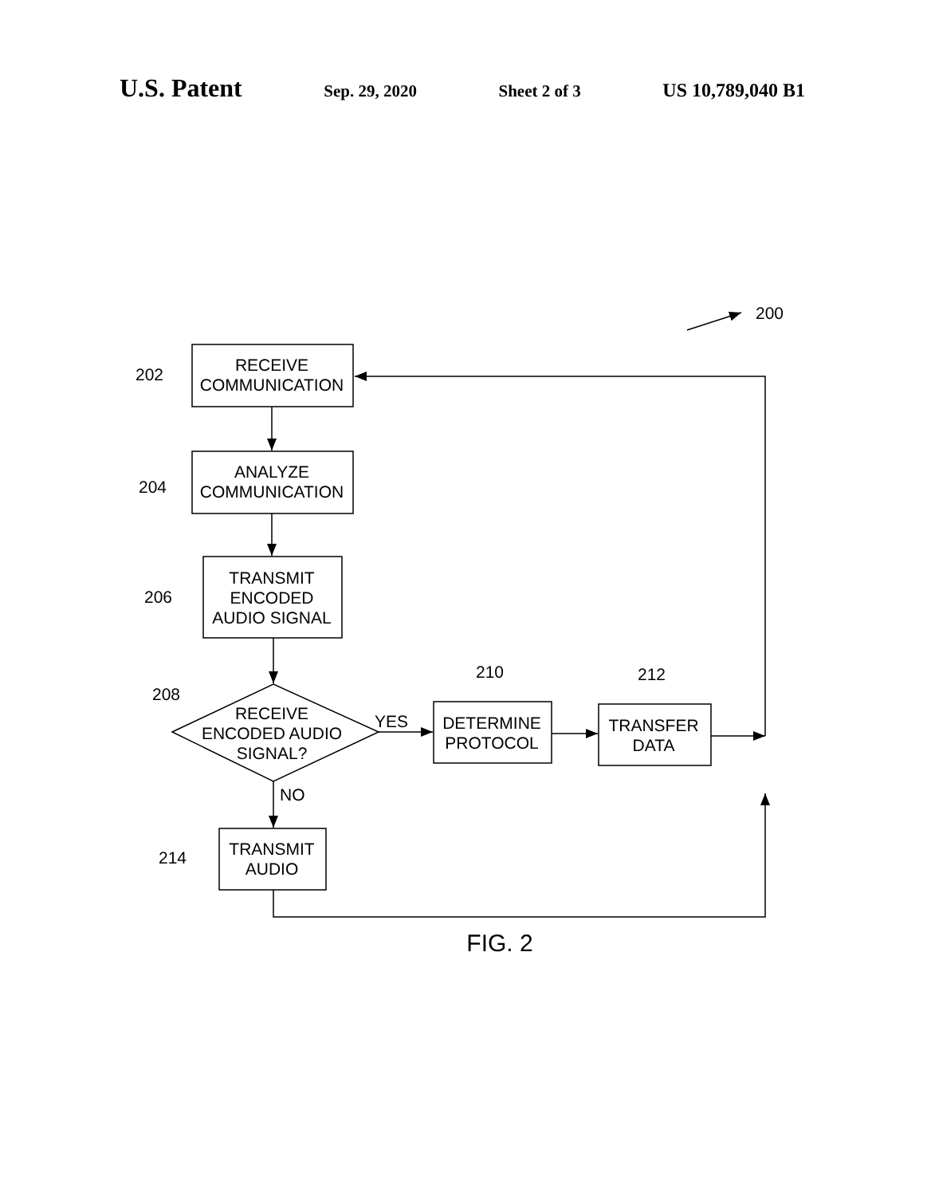U.S. Patent Sep. 29, 2020 Sheet 2 of 3 US 10,789,040 B1
200
202
204
206
208
210
212
214
RECEIVE
COMMUNICATION
ANALYZE
COMMUNICATION
TRANSMIT
ENCODED
AUDIO SIGNAL
RECEIVE
ENCODED AUDIO
SIGNAL?
YES
DETERMINE
PROTOCOL
TRANSFER
DATA
NO
TRANSMIT
AUDIO
FIG. 2